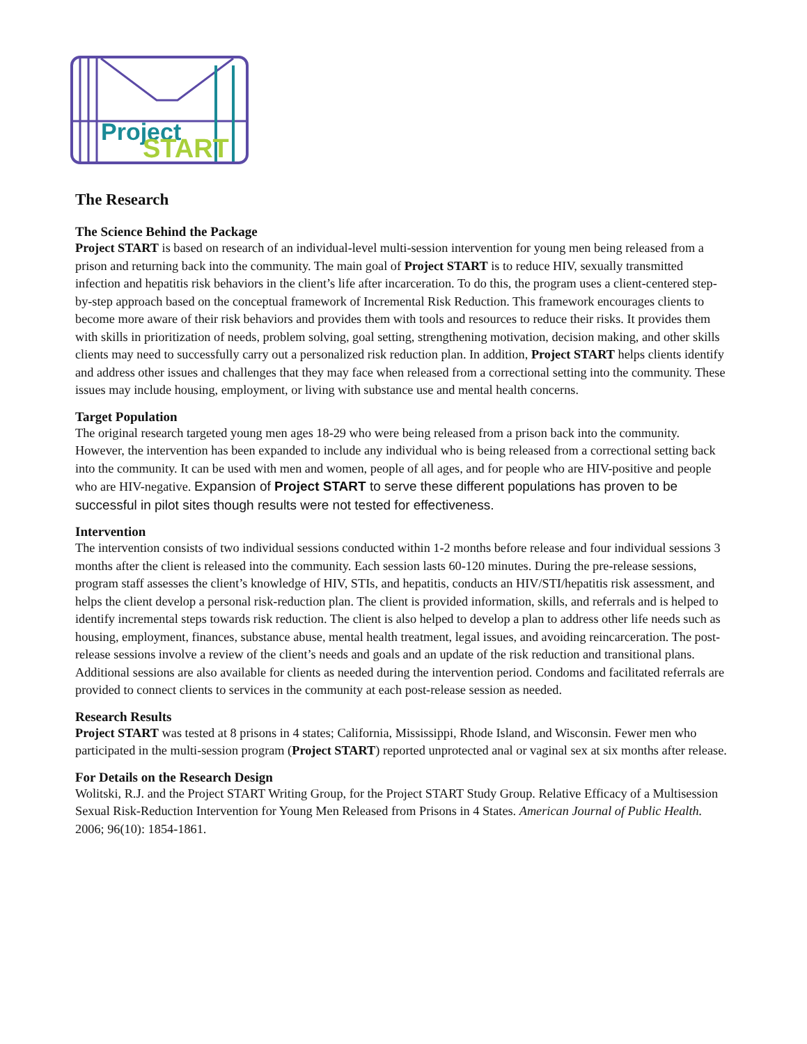Project
START
The Research
The Science Behind the Package
Project START is based on research of an individual-level multi-session intervention for young men being released from a prison and returning back into the community. The main goal of Project START is to reduce HIV, sexually transmitted infection and hepatitis risk behaviors in the client’s life after incarceration. To do this, the program uses a client-centered step-by-step approach based on the conceptual framework of Incremental Risk Reduction. This framework encourages clients to become more aware of their risk behaviors and provides them with tools and resources to reduce their risks. It provides them with skills in prioritization of needs, problem solving, goal setting, strengthening motivation, decision making, and other skills clients may need to successfully carry out a personalized risk reduction plan. In addition, Project START helps clients identify and address other issues and challenges that they may face when released from a correctional setting into the community. These issues may include housing, employment, or living with substance use and mental health concerns.
Target Population
The original research targeted young men ages 18-29 who were being released from a prison back into the community. However, the intervention has been expanded to include any individual who is being released from a correctional setting back into the community. It can be used with men and women, people of all ages, and for people who are HIV-positive and people who are HIV-negative. Expansion of Project START to serve these different populations has proven to be successful in pilot sites though results were not tested for effectiveness.
Intervention
The intervention consists of two individual sessions conducted within 1-2 months before release and four individual sessions 3 months after the client is released into the community. Each session lasts 60-120 minutes. During the pre-release sessions, program staff assesses the client’s knowledge of HIV, STIs, and hepatitis, conducts an HIV/STI/hepatitis risk assessment, and helps the client develop a personal risk-reduction plan. The client is provided information, skills, and referrals and is helped to identify incremental steps towards risk reduction. The client is also helped to develop a plan to address other life needs such as housing, employment, finances, substance abuse, mental health treatment, legal issues, and avoiding reincarceration. The post-release sessions involve a review of the client’s needs and goals and an update of the risk reduction and transitional plans. Additional sessions are also available for clients as needed during the intervention period. Condoms and facilitated referrals are provided to connect clients to services in the community at each post-release session as needed.
Research Results
Project START was tested at 8 prisons in 4 states; California, Mississippi, Rhode Island, and Wisconsin. Fewer men who participated in the multi-session program (Project START) reported unprotected anal or vaginal sex at six months after release.
For Details on the Research Design
Wolitski, R.J. and the Project START Writing Group, for the Project START Study Group. Relative Efficacy of a Multisession Sexual Risk-Reduction Intervention for Young Men Released from Prisons in 4 States. American Journal of Public Health. 2006; 96(10): 1854-1861.